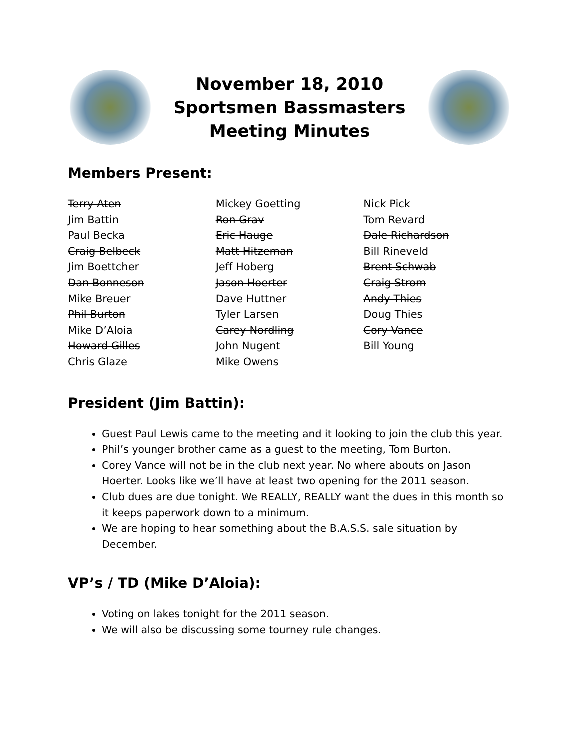November 18, 2010
Sportsmen Bassmasters
Meeting Minutes
Members Present:
Terry Aten
Jim Battin
Paul Becka
Craig Belbeck
Jim Boettcher
Dan Bonneson
Mike Breuer
Phil Burton
Mike D’Aloia
Howard Gilles
Chris Glaze
Mickey Goetting
Ron Grav
Eric Hauge
Matt Hitzeman
Jeff Hoberg
Jason Hoerter
Dave Huttner
Tyler Larsen
Carey Nordling
John Nugent
Mike Owens
Nick Pick
Tom Revard
Dale Richardson
Bill Rineveld
Brent Schwab
Craig Strom
Andy Thies
Doug Thies
Cory Vance
Bill Young
President (Jim Battin):
Guest Paul Lewis came to the meeting and it looking to join the club this year.
Phil’s younger brother came as a guest to the meeting, Tom Burton.
Corey Vance will not be in the club next year. No where abouts on Jason Hoerter. Looks like we’ll have at least two opening for the 2011 season.
Club dues are due tonight. We REALLY, REALLY want the dues in this month so it keeps paperwork down to a minimum.
We are hoping to hear something about the B.A.S.S. sale situation by December.
VP’s / TD (Mike D’Aloia):
Voting on lakes tonight for the 2011 season.
We will also be discussing some tourney rule changes.